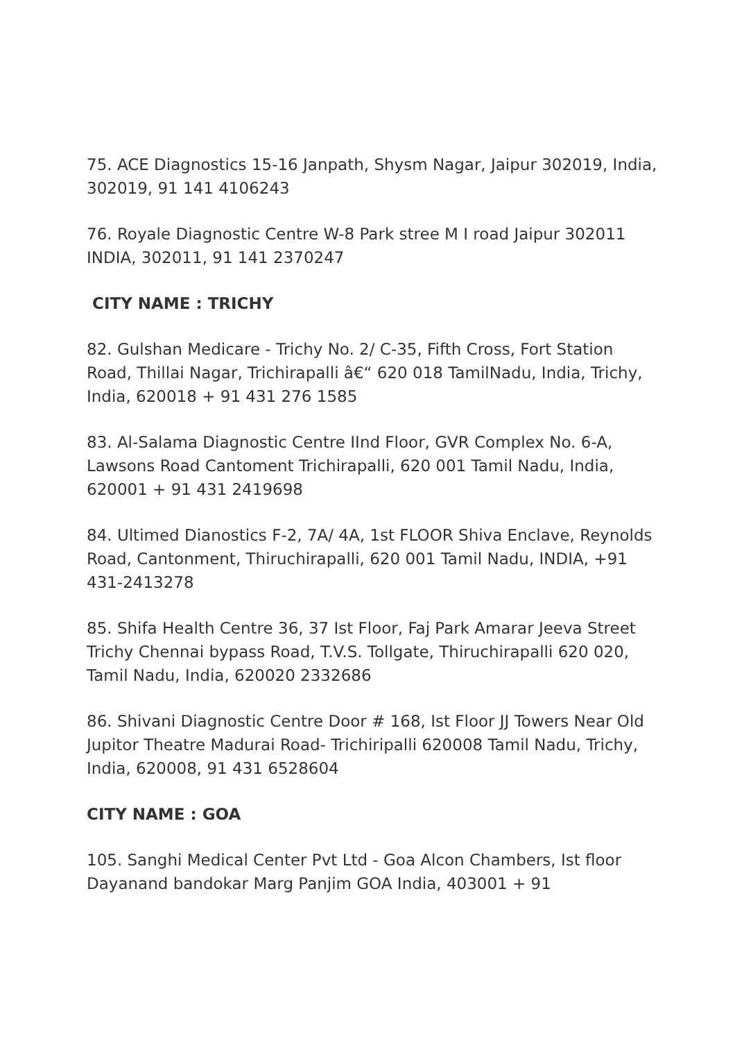75. ACE Diagnostics 15-16 Janpath, Shysm Nagar, Jaipur 302019, India, 302019, 91 141 4106243
76. Royale Diagnostic Centre W-8 Park stree M I road Jaipur 302011 INDIA, 302011, 91 141 2370247
CITY NAME : TRICHY
82. Gulshan Medicare - Trichy No. 2/ C-35, Fifth Cross, Fort Station Road, Thillai Nagar, Trichirapalli â€“ 620 018 TamilNadu, India, Trichy, India, 620018 + 91 431 276 1585
83. Al-Salama Diagnostic Centre IInd Floor, GVR Complex No. 6-A, Lawsons Road Cantoment Trichirapalli, 620 001 Tamil Nadu, India, 620001 + 91 431 2419698
84. Ultimed Dianostics F-2, 7A/ 4A, 1st FLOOR Shiva Enclave, Reynolds Road, Cantonment, Thiruchirapalli, 620 001 Tamil Nadu, INDIA, +91 431-2413278
85. Shifa Health Centre 36, 37 Ist Floor, Faj Park Amarar Jeeva Street Trichy Chennai bypass Road, T.V.S. Tollgate, Thiruchirapalli 620 020, Tamil Nadu, India, 620020 2332686
86. Shivani Diagnostic Centre Door # 168, Ist Floor JJ Towers Near Old Jupitor Theatre Madurai Road- Trichiripalli 620008 Tamil Nadu, Trichy, India, 620008, 91 431 6528604
CITY NAME : GOA
105. Sanghi Medical Center Pvt Ltd - Goa Alcon Chambers, Ist floor Dayanand bandokar Marg Panjim GOA India, 403001 + 91